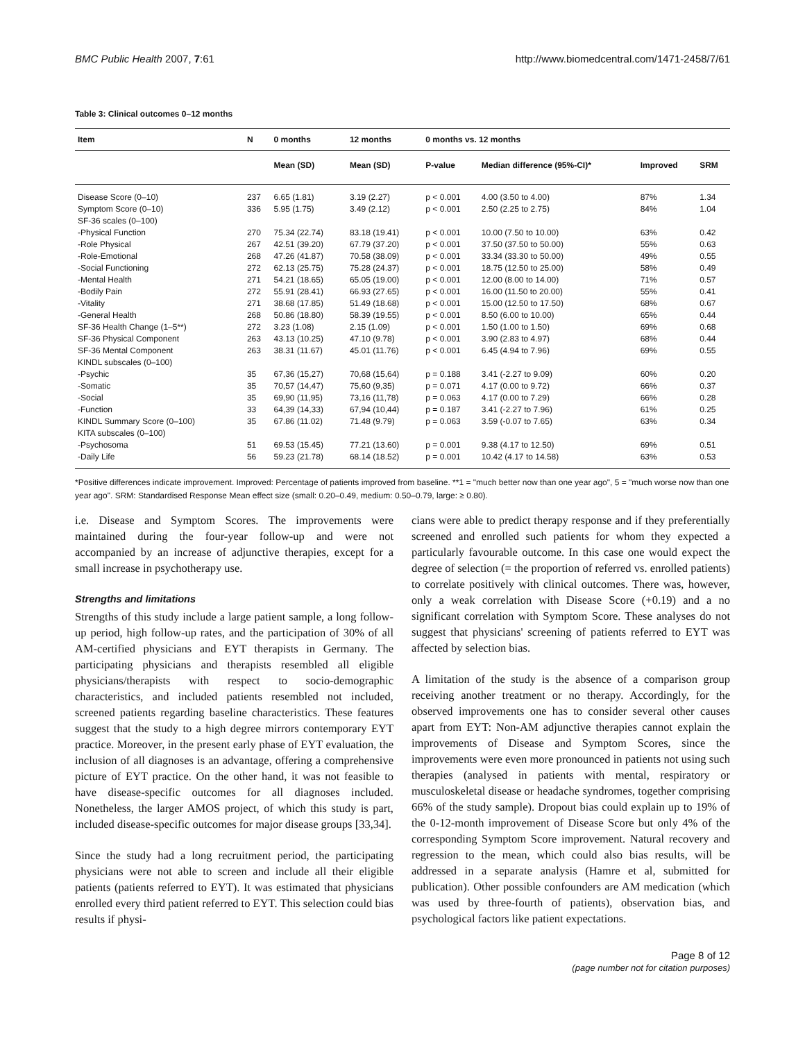BMC Public Health 2007, 7:61 http://www.biomedcentral.com/1471-2458/7/61
Table 3: Clinical outcomes 0–12 months
| Item | N | 0 months | 12 months | 0 months vs. 12 months | | | |
| --- | --- | --- | --- | --- | --- | --- | --- |
| | | Mean (SD) | Mean (SD) | P-value | Median difference (95%-CI)* | Improved | SRM |
| Disease Score (0–10) | 237 | 6.65 (1.81) | 3.19 (2.27) | p < 0.001 | 4.00 (3.50 to 4.00) | 87% | 1.34 |
| Symptom Score (0–10) | 336 | 5.95 (1.75) | 3.49 (2.12) | p < 0.001 | 2.50 (2.25 to 2.75) | 84% | 1.04 |
| SF-36 scales (0–100) | | | | | | | |
| -Physical Function | 270 | 75.34 (22.74) | 83.18 (19.41) | p < 0.001 | 10.00 (7.50 to 10.00) | 63% | 0.42 |
| -Role Physical | 267 | 42.51 (39.20) | 67.79 (37.20) | p < 0.001 | 37.50 (37.50 to 50.00) | 55% | 0.63 |
| -Role-Emotional | 268 | 47.26 (41.87) | 70.58 (38.09) | p < 0.001 | 33.34 (33.30 to 50.00) | 49% | 0.55 |
| -Social Functioning | 272 | 62.13 (25.75) | 75.28 (24.37) | p < 0.001 | 18.75 (12.50 to 25.00) | 58% | 0.49 |
| -Mental Health | 271 | 54.21 (18.65) | 65.05 (19.00) | p < 0.001 | 12.00 (8.00 to 14.00) | 71% | 0.57 |
| -Bodily Pain | 272 | 55.91 (28.41) | 66.93 (27.65) | p < 0.001 | 16.00 (11.50 to 20.00) | 55% | 0.41 |
| -Vitality | 271 | 38.68 (17.85) | 51.49 (18.68) | p < 0.001 | 15.00 (12.50 to 17.50) | 68% | 0.67 |
| -General Health | 268 | 50.86 (18.80) | 58.39 (19.55) | p < 0.001 | 8.50 (6.00 to 10.00) | 65% | 0.44 |
| SF-36 Health Change (1–5**) | 272 | 3.23 (1.08) | 2.15 (1.09) | p < 0.001 | 1.50 (1.00 to 1.50) | 69% | 0.68 |
| SF-36 Physical Component | 263 | 43.13 (10.25) | 47.10 (9.78) | p < 0.001 | 3.90 (2.83 to 4.97) | 68% | 0.44 |
| SF-36 Mental Component | 263 | 38.31 (11.67) | 45.01 (11.76) | p < 0.001 | 6.45 (4.94 to 7.96) | 69% | 0.55 |
| KINDL subscales (0–100) | | | | | | | |
| -Psychic | 35 | 67,36 (15,27) | 70,68 (15,64) | p = 0.188 | 3.41 (-2.27 to 9.09) | 60% | 0.20 |
| -Somatic | 35 | 70,57 (14,47) | 75,60 (9,35) | p = 0.071 | 4.17 (0.00 to 9.72) | 66% | 0.37 |
| -Social | 35 | 69,90 (11,95) | 73,16 (11,78) | p = 0.063 | 4.17 (0.00 to 7.29) | 66% | 0.28 |
| -Function | 33 | 64,39 (14,33) | 67,94 (10,44) | p = 0.187 | 3.41 (-2.27 to 7.96) | 61% | 0.25 |
| KINDL Summary Score (0–100) | 35 | 67.86 (11.02) | 71.48 (9.79) | p = 0.063 | 3.59 (-0.07 to 7.65) | 63% | 0.34 |
| KITA subscales (0–100) | | | | | | | |
| -Psychosoma | 51 | 69.53 (15.45) | 77.21 (13.60) | p = 0.001 | 9.38 (4.17 to 12.50) | 69% | 0.51 |
| -Daily Life | 56 | 59.23 (21.78) | 68.14 (18.52) | p = 0.001 | 10.42 (4.17 to 14.58) | 63% | 0.53 |
*Positive differences indicate improvement. Improved: Percentage of patients improved from baseline. **1 = "much better now than one year ago", 5 = "much worse now than one year ago". SRM: Standardised Response Mean effect size (small: 0.20–0.49, medium: 0.50–0.79, large: ≥ 0.80).
i.e. Disease and Symptom Scores. The improvements were maintained during the four-year follow-up and were not accompanied by an increase of adjunctive therapies, except for a small increase in psychotherapy use.
Strengths and limitations
Strengths of this study include a large patient sample, a long follow-up period, high follow-up rates, and the participation of 30% of all AM-certified physicians and EYT therapists in Germany. The participating physicians and therapists resembled all eligible physicians/therapists with respect to socio-demographic characteristics, and included patients resembled not included, screened patients regarding baseline characteristics. These features suggest that the study to a high degree mirrors contemporary EYT practice. Moreover, in the present early phase of EYT evaluation, the inclusion of all diagnoses is an advantage, offering a comprehensive picture of EYT practice. On the other hand, it was not feasible to have disease-specific outcomes for all diagnoses included. Nonetheless, the larger AMOS project, of which this study is part, included disease-specific outcomes for major disease groups [33,34].
Since the study had a long recruitment period, the participating physicians were not able to screen and include all their eligible patients (patients referred to EYT). It was estimated that physicians enrolled every third patient referred to EYT. This selection could bias results if physi-
cians were able to predict therapy response and if they preferentially screened and enrolled such patients for whom they expected a particularly favourable outcome. In this case one would expect the degree of selection (= the proportion of referred vs. enrolled patients) to correlate positively with clinical outcomes. There was, however, only a weak correlation with Disease Score (+0.19) and a no significant correlation with Symptom Score. These analyses do not suggest that physicians' screening of patients referred to EYT was affected by selection bias.
A limitation of the study is the absence of a comparison group receiving another treatment or no therapy. Accordingly, for the observed improvements one has to consider several other causes apart from EYT: Non-AM adjunctive therapies cannot explain the improvements of Disease and Symptom Scores, since the improvements were even more pronounced in patients not using such therapies (analysed in patients with mental, respiratory or musculoskeletal disease or headache syndromes, together comprising 66% of the study sample). Dropout bias could explain up to 19% of the 0-12-month improvement of Disease Score but only 4% of the corresponding Symptom Score improvement. Natural recovery and regression to the mean, which could also bias results, will be addressed in a separate analysis (Hamre et al, submitted for publication). Other possible confounders are AM medication (which was used by three-fourth of patients), observation bias, and psychological factors like patient expectations.
Page 8 of 12
(page number not for citation purposes)